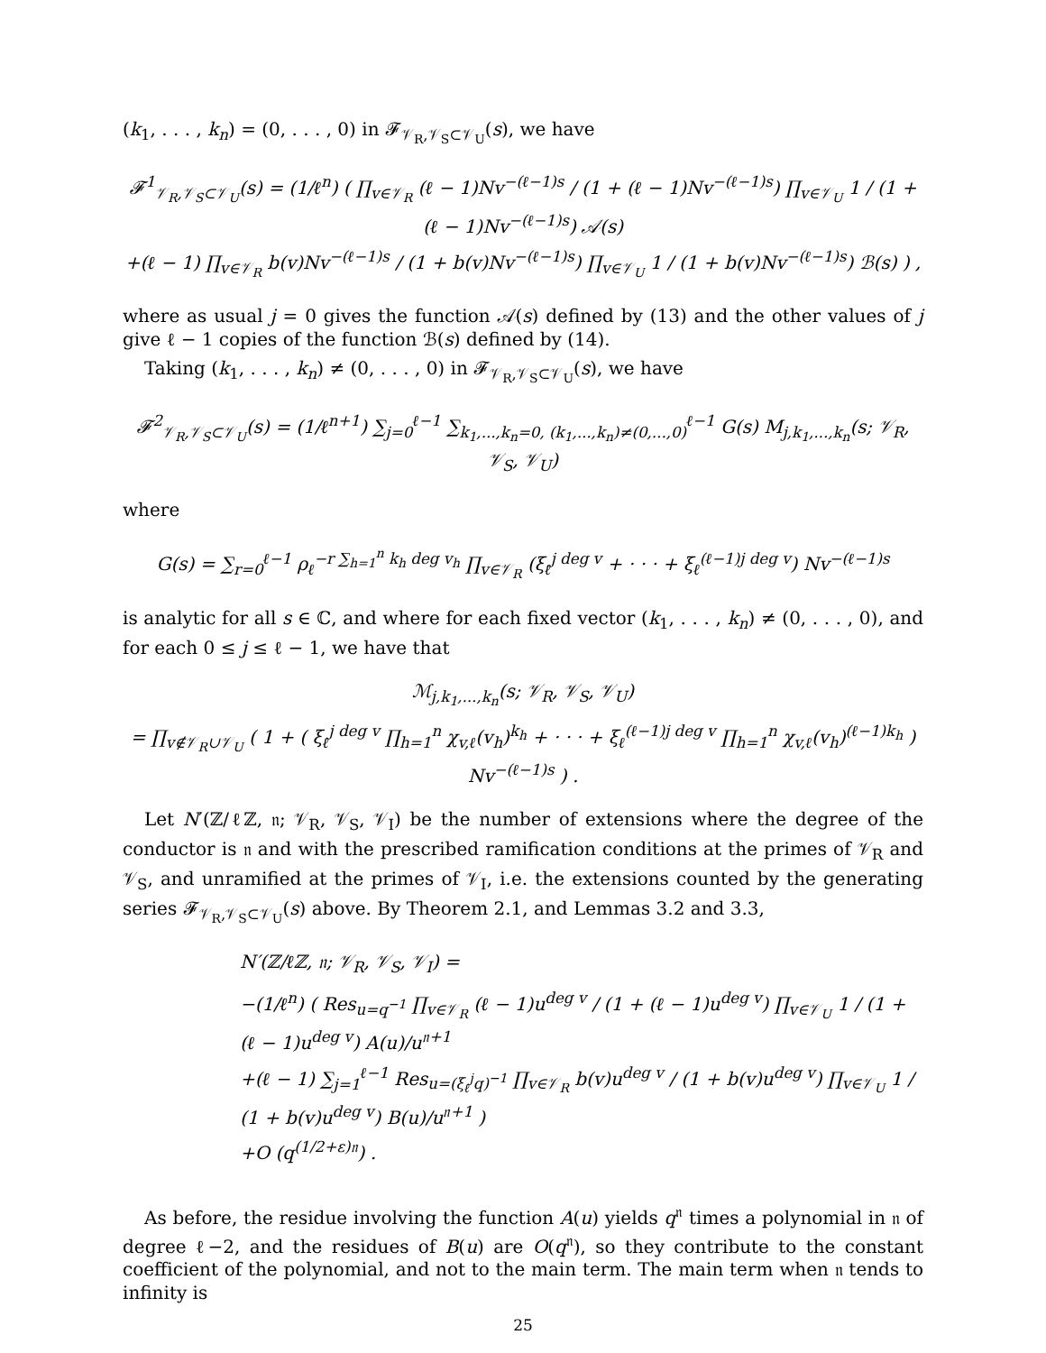(k<sub>1</sub>, . . . , k<sub>n</sub>) = (0, . . . , 0) in 𝓕<sub>𝒱<sub>R</sub>,𝒱<sub>S</sub>⊂𝒱<sub>U</sub></sub>(s), we have
𝓕<sup>1</sup><sub>𝒱<sub>R</sub>,𝒱<sub>S</sub>⊂𝒱<sub>U</sub></sub>(s) = (1/ℓ<sup>n</sup>) ( ∏<sub>v∈𝒱<sub>R</sub></sub> (ℓ − 1)Nv<sup>−(ℓ−1)s</sup> / (1 + (ℓ − 1)Nv<sup>−(ℓ−1)s</sup>) ∏<sub>v∈𝒱<sub>U</sub></sub> 1 / (1 + (ℓ − 1)Nv<sup>−(ℓ−1)s</sup>) 𝒜(s)
+(ℓ − 1) ∏<sub>v∈𝒱<sub>R</sub></sub> b(v)Nv<sup>−(ℓ−1)s</sup> / (1 + b(v)Nv<sup>−(ℓ−1)s</sup>) ∏<sub>v∈𝒱<sub>U</sub></sub> 1 / (1 + b(v)Nv<sup>−(ℓ−1)s</sup>) ℬ(s) ) ,
where as usual j = 0 gives the function 𝒜(s) defined by (13) and the other values of j give ℓ − 1 copies of the function ℬ(s) defined by (14).
Taking (k<sub>1</sub>, . . . , k<sub>n</sub>) ≠ (0, . . . , 0) in 𝓕<sub>𝒱<sub>R</sub>,𝒱<sub>S</sub>⊂𝒱<sub>U</sub></sub>(s), we have
𝓕<sup>2</sup><sub>𝒱<sub>R</sub>,𝒱<sub>S</sub>⊂𝒱<sub>U</sub></sub>(s) = (1/ℓ<sup>n+1</sup>) ∑<sub>j=0</sub><sup>ℓ−1</sup> ∑<sub>k<sub>1</sub>,...,k<sub>n</sub>=0, (k<sub>1</sub>,...,k<sub>n</sub>)≠(0,...,0)</sub><sup>ℓ−1</sup> G(s) M<sub>j,k<sub>1</sub>,...,k<sub>n</sub></sub>(s; 𝒱<sub>R</sub>, 𝒱<sub>S</sub>, 𝒱<sub>U</sub>)
where
G(s) = ∑<sub>r=0</sub><sup>ℓ−1</sup> ρ<sub>ℓ</sub><sup>−r ∑<sub>h=1</sub><sup>n</sup> k<sub>h</sub> deg v<sub>h</sub></sup> ∏<sub>v∈𝒱<sub>R</sub></sub> (ξ<sub>ℓ</sub><sup>j deg v</sup> + · · · + ξ<sub>ℓ</sub><sup>(ℓ−1)j deg v</sup>) Nv<sup>−(ℓ−1)s</sup>
is analytic for all s ∈ ℂ, and where for each fixed vector (k<sub>1</sub>, . . . , k<sub>n</sub>) ≠ (0, . . . , 0), and for each 0 ≤ j ≤ ℓ − 1, we have that
ℳ<sub>j,k<sub>1</sub>,...,k<sub>n</sub></sub>(s; 𝒱<sub>R</sub>, 𝒱<sub>S</sub>, 𝒱<sub>U</sub>)
= ∏<sub>v∉𝒱<sub>R</sub>∪𝒱<sub>U</sub></sub> ( 1 + ( ξ<sub>ℓ</sub><sup>j deg v</sup> ∏<sub>h=1</sub><sup>n</sup> χ<sub>v,ℓ</sub>(v<sub>h</sub>)<sup>k<sub>h</sub></sup> + · · · + ξ<sub>ℓ</sub><sup>(ℓ−1)j deg v</sup> ∏<sub>h=1</sub><sup>n</sup> χ<sub>v,ℓ</sub>(v<sub>h</sub>)<sup>(ℓ−1)k<sub>h</sub></sup> ) Nv<sup>−(ℓ−1)s</sup> ) .
Let N′(ℤ/ℓℤ, 𝔫; 𝒱<sub>R</sub>, 𝒱<sub>S</sub>, 𝒱<sub>I</sub>) be the number of extensions where the degree of the conductor is 𝔫 and with the prescribed ramification conditions at the primes of 𝒱<sub>R</sub> and 𝒱<sub>S</sub>, and unramified at the primes of 𝒱<sub>I</sub>, i.e. the extensions counted by the generating series 𝓕<sub>𝒱<sub>R</sub>,𝒱<sub>S</sub>⊂𝒱<sub>U</sub></sub>(s) above. By Theorem 2.1, and Lemmas 3.2 and 3.3,
N′(ℤ/ℓℤ, 𝔫; 𝒱<sub>R</sub>, 𝒱<sub>S</sub>, 𝒱<sub>I</sub>) =
−(1/ℓ<sup>n</sup>) ( Res<sub>u=q<sup>−1</sup></sub> ∏<sub>v∈𝒱<sub>R</sub></sub> (ℓ − 1)u<sup>deg v</sup> / (1 + (ℓ − 1)u<sup>deg v</sup>) ∏<sub>v∈𝒱<sub>U</sub></sub> 1 / (1 + (ℓ − 1)u<sup>deg v</sup>) A(u)/u<sup>𝔫+1</sup>
+(ℓ − 1) ∑<sub>j=1</sub><sup>ℓ−1</sup> Res<sub>u=(ξ<sub>ℓ</sub><sup>j</sup>q)<sup>−1</sup></sub> ∏<sub>v∈𝒱<sub>R</sub></sub> b(v)u<sup>deg v</sup> / (1 + b(v)u<sup>deg v</sup>) ∏<sub>v∈𝒱<sub>U</sub></sub> 1 / (1 + b(v)u<sup>deg v</sup>) B(u)/u<sup>𝔫+1</sup> )
+O (q<sup>(1/2+ε)𝔫</sup>) .
As before, the residue involving the function A(u) yields q<sup>𝔫</sup> times a polynomial in 𝔫 of degree ℓ−2, and the residues of B(u) are O(q<sup>𝔫</sup>), so they contribute to the constant coefficient of the polynomial, and not to the main term. The main term when 𝔫 tends to infinity is
25